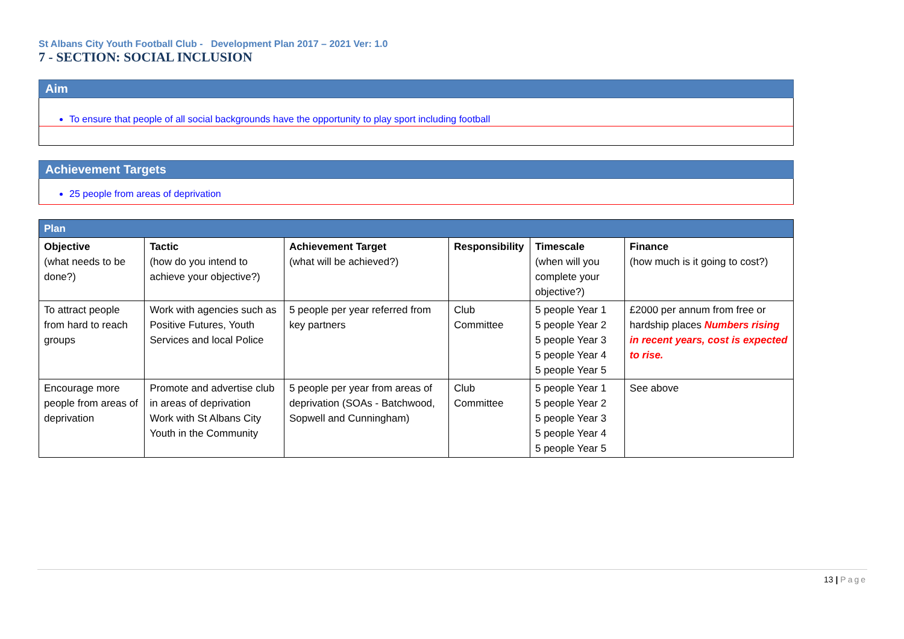St Albans City Youth Football Club - Development Plan 2017 – 2021 Ver: 1.0
7 - SECTION: SOCIAL INCLUSION
Aim
To ensure that people of all social backgrounds have the opportunity to play sport including football
Achievement Targets
25 people from areas of deprivation
| Plan | | | | | |
| Objective (what needs to be done?) | Tactic (how do you intend to achieve your objective?) | Achievement Target (what will be achieved?) | Responsibility | Timescale (when will you complete your objective?) | Finance (how much is it going to cost?) |
| To attract people from hard to reach groups | Work with agencies such as Positive Futures, Youth Services and local Police | 5 people per year referred from key partners | Club Committee | 5 people Year 1 5 people Year 2 5 people Year 3 5 people Year 4 5 people Year 5 | £2000 per annum from free or hardship places Numbers rising in recent years, cost is expected to rise. |
| Encourage more people from areas of deprivation | Promote and advertise club in areas of deprivation Work with St Albans City Youth in the Community | 5 people per year from areas of deprivation (SOAs - Batchwood, Sopwell and Cunningham) | Club Committee | 5 people Year 1 5 people Year 2 5 people Year 3 5 people Year 4 5 people Year 5 | See above |
13 | Page